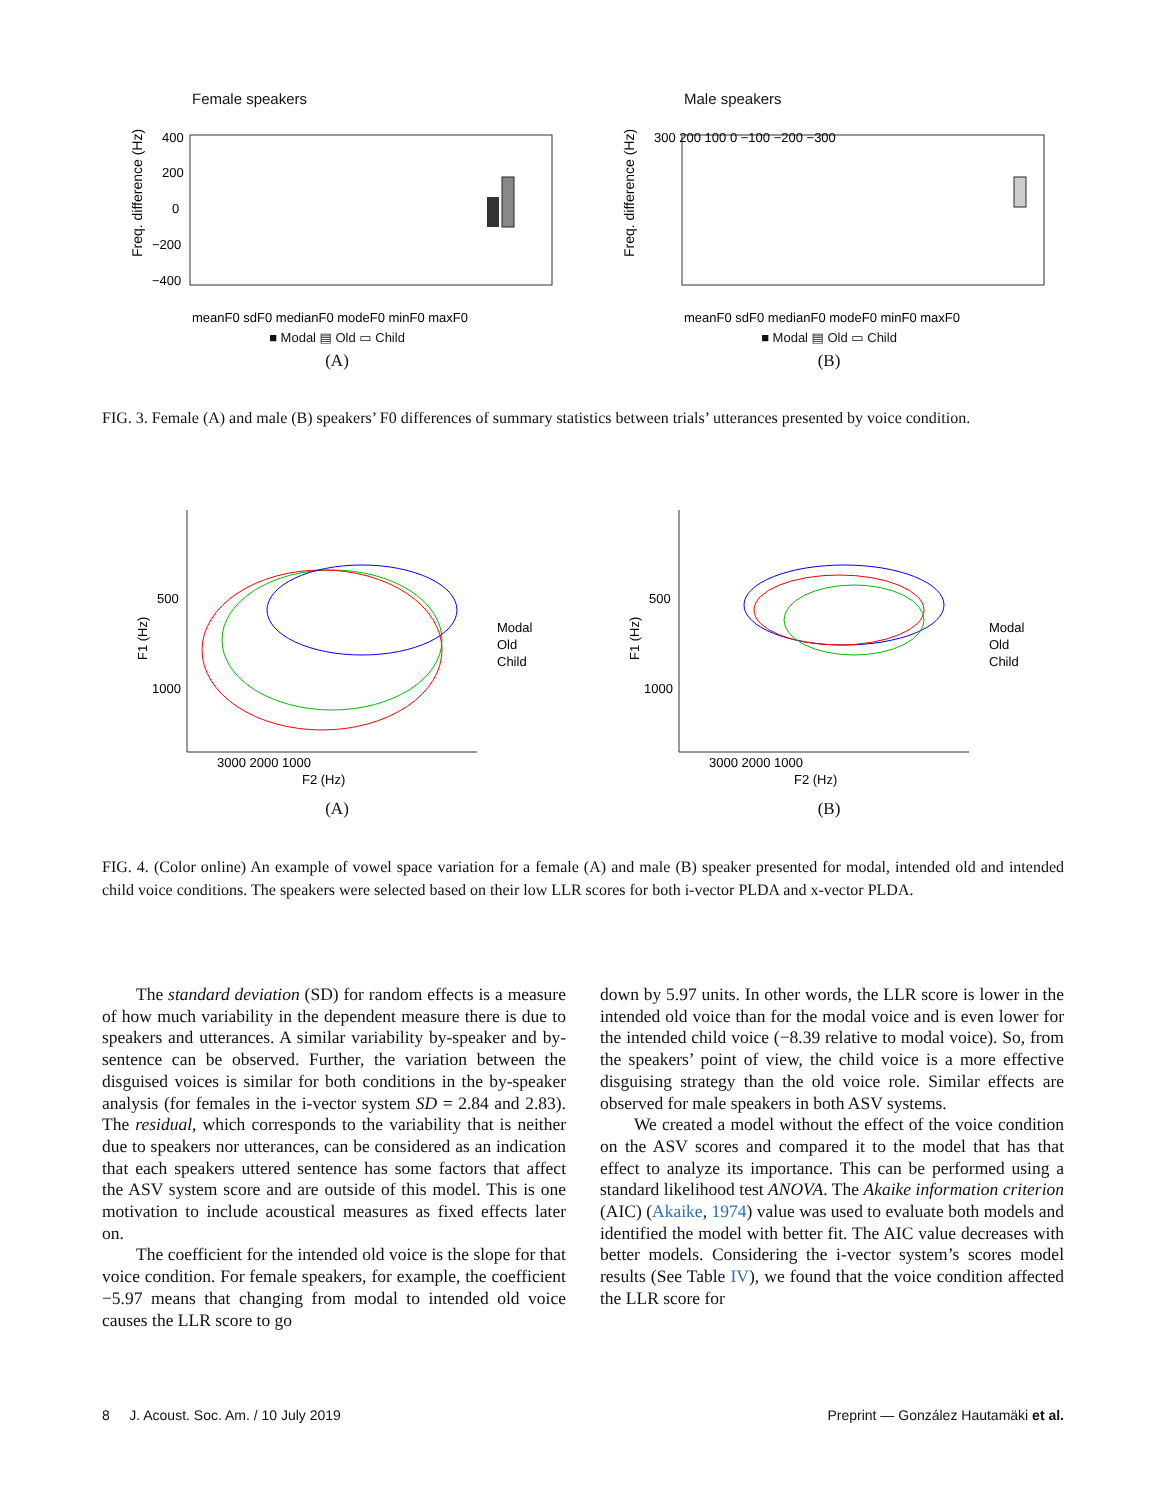Female speakers
Freq. difference (Hz)
400
200
0
−200
−400
meanF0 sdF0 medianF0 modeF0 minF0 maxF0
■ Modal ▤ Old ▭ Child
(A)
Male speakers
Freq. difference (Hz)
300 200 100 0 −100 −200 −300
meanF0 sdF0 medianF0 modeF0 minF0 maxF0
■ Modal ▤ Old ▭ Child
(B)
FIG. 3. Female (A) and male (B) speakers’ F0 differences of summary statistics between trials’ utterances presented by voice condition.
500
1000
F1 (Hz)
3000 2000 1000
F2 (Hz)
Modal
Old
Child
(A)
500
1000
F1 (Hz)
3000 2000 1000
F2 (Hz)
Modal
Old
Child
(B)
FIG. 4. (Color online) An example of vowel space variation for a female (A) and male (B) speaker presented for modal, intended old and intended child voice conditions. The speakers were selected based on their low LLR scores for both i-vector PLDA and x-vector PLDA.
The standard deviation (SD) for random effects is a measure of how much variability in the dependent measure there is due to speakers and utterances. A similar variability by-speaker and by-sentence can be observed. Further, the variation between the disguised voices is similar for both conditions in the by-speaker analysis (for females in the i-vector system SD = 2.84 and 2.83). The residual, which corresponds to the variability that is neither due to speakers nor utterances, can be considered as an indication that each speakers uttered sentence has some factors that affect the ASV system score and are outside of this model. This is one motivation to include acoustical measures as fixed effects later on.
The coefficient for the intended old voice is the slope for that voice condition. For female speakers, for example, the coefficient −5.97 means that changing from modal to intended old voice causes the LLR score to go
down by 5.97 units. In other words, the LLR score is lower in the intended old voice than for the modal voice and is even lower for the intended child voice (−8.39 relative to modal voice). So, from the speakers’ point of view, the child voice is a more effective disguising strategy than the old voice role. Similar effects are observed for male speakers in both ASV systems.
We created a model without the effect of the voice condition on the ASV scores and compared it to the model that has that effect to analyze its importance. This can be performed using a standard likelihood test ANOVA. The Akaike information criterion (AIC) (Akaike, 1974) value was used to evaluate both models and identified the model with better fit. The AIC value decreases with better models. Considering the i-vector system’s scores model results (See Table IV), we found that the voice condition affected the LLR score for
8 J. Acoust. Soc. Am. / 10 July 2019 Preprint — González Hautamäki et al.